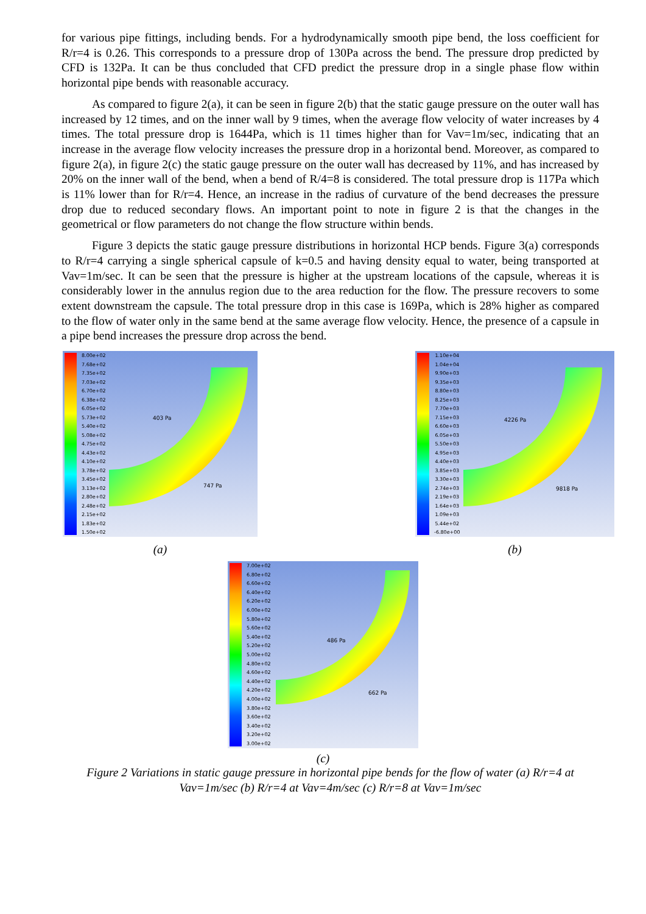for various pipe fittings, including bends. For a hydrodynamically smooth pipe bend, the loss coefficient for R/r=4 is 0.26. This corresponds to a pressure drop of 130Pa across the bend. The pressure drop predicted by CFD is 132Pa. It can be thus concluded that CFD predict the pressure drop in a single phase flow within horizontal pipe bends with reasonable accuracy.
As compared to figure 2(a), it can be seen in figure 2(b) that the static gauge pressure on the outer wall has increased by 12 times, and on the inner wall by 9 times, when the average flow velocity of water increases by 4 times. The total pressure drop is 1644Pa, which is 11 times higher than for Vav=1m/sec, indicating that an increase in the average flow velocity increases the pressure drop in a horizontal bend. Moreover, as compared to figure 2(a), in figure 2(c) the static gauge pressure on the outer wall has decreased by 11%, and has increased by 20% on the inner wall of the bend, when a bend of R/4=8 is considered. The total pressure drop is 117Pa which is 11% lower than for R/r=4. Hence, an increase in the radius of curvature of the bend decreases the pressure drop due to reduced secondary flows. An important point to note in figure 2 is that the changes in the geometrical or flow parameters do not change the flow structure within bends.
Figure 3 depicts the static gauge pressure distributions in horizontal HCP bends. Figure 3(a) corresponds to R/r=4 carrying a single spherical capsule of k=0.5 and having density equal to water, being transported at Vav=1m/sec. It can be seen that the pressure is higher at the upstream locations of the capsule, whereas it is considerably lower in the annulus region due to the area reduction for the flow. The pressure recovers to some extent downstream the capsule. The total pressure drop in this case is 169Pa, which is 28% higher as compared to the flow of water only in the same bend at the same average flow velocity. Hence, the presence of a capsule in a pipe bend increases the pressure drop across the bend.
8.00e+02
7.68e+02
7.35e+02
7.03e+02
6.70e+02
6.38e+02
6.05e+02
5.73e+02
5.40e+02
5.08e+02
4.75e+02
4.43e+02
4.10e+02
3.78e+02
3.45e+02
3.13e+02
2.80e+02
2.48e+02
2.15e+02
1.83e+02
1.50e+02
403 Pa
747 Pa
(a)
1.10e+04
1.04e+04
9.90e+03
9.35e+03
8.80e+03
8.25e+03
7.70e+03
7.15e+03
6.60e+03
6.05e+03
5.50e+03
4.95e+03
4.40e+03
3.85e+03
3.30e+03
2.74e+03
2.19e+03
1.64e+03
1.09e+03
5.44e+02
-6.80e+00
4226 Pa
9818 Pa
(b)
7.00e+02
6.80e+02
6.60e+02
6.40e+02
6.20e+02
6.00e+02
5.80e+02
5.60e+02
5.40e+02
5.20e+02
5.00e+02
4.80e+02
4.60e+02
4.40e+02
4.20e+02
4.00e+02
3.80e+02
3.60e+02
3.40e+02
3.20e+02
3.00e+02
486 Pa
662 Pa
(c)
Figure 2 Variations in static gauge pressure in horizontal pipe bends for the flow of water (a) R/r=4 at Vav=1m/sec (b) R/r=4 at Vav=4m/sec (c) R/r=8 at Vav=1m/sec